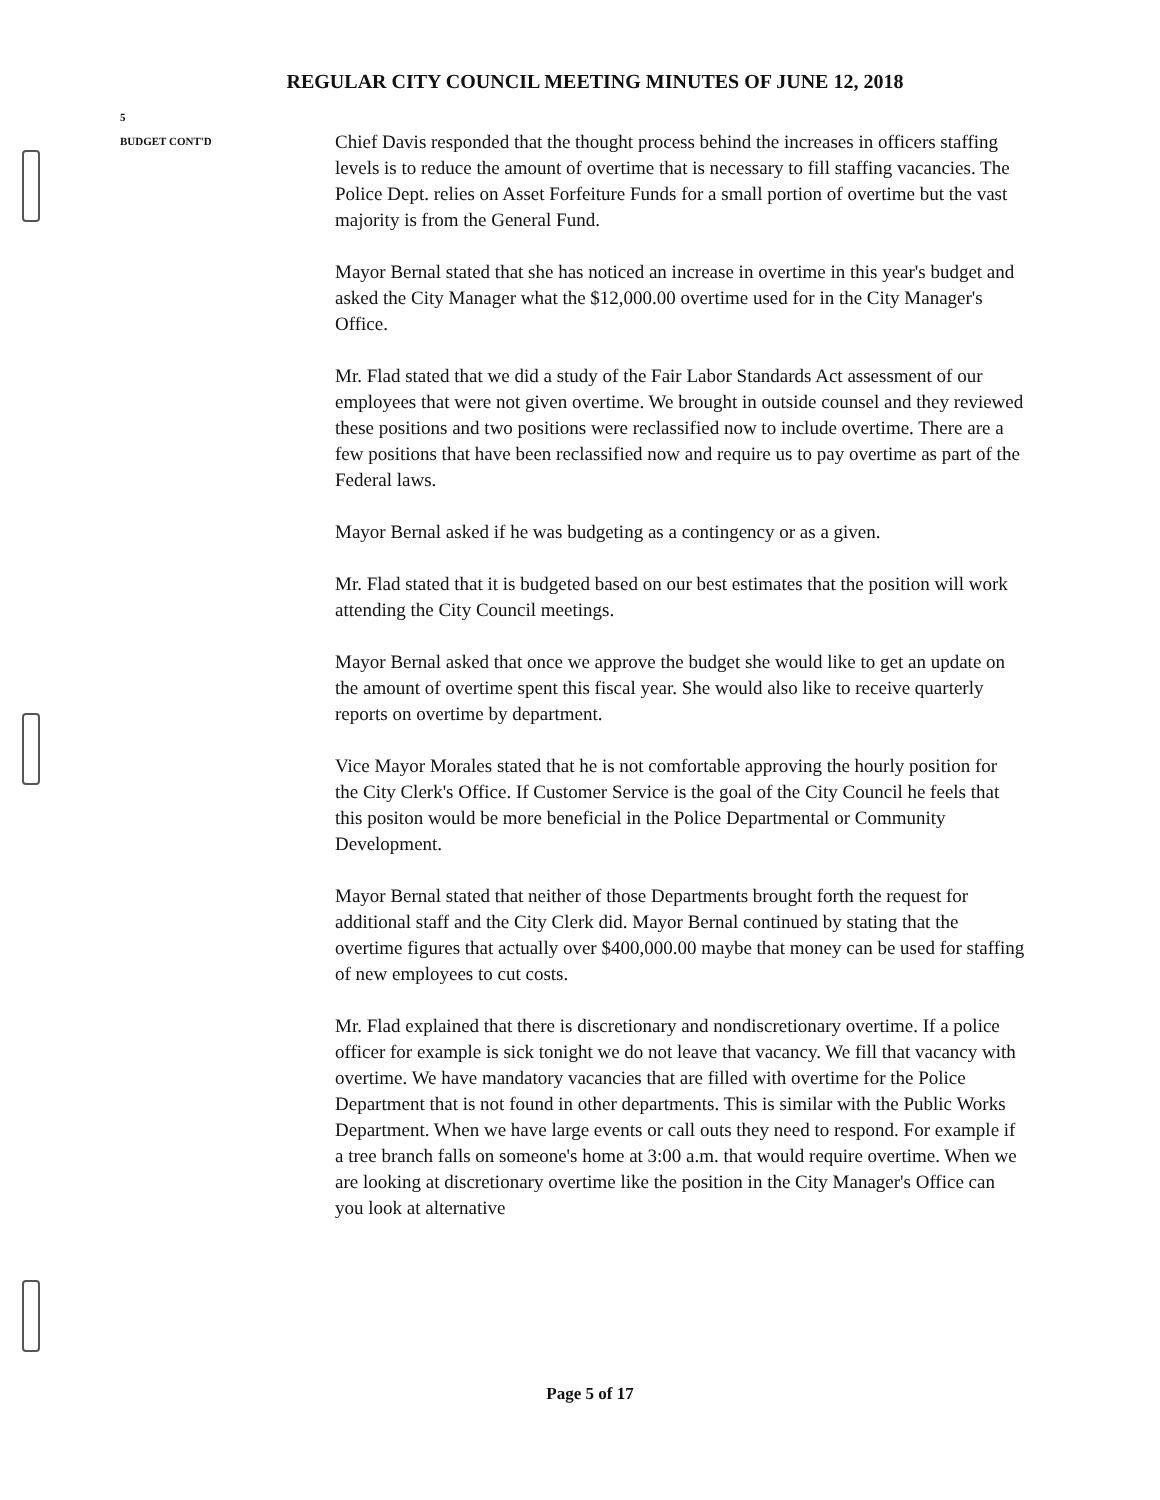REGULAR CITY COUNCIL MEETING MINUTES OF JUNE 12, 2018
5
BUDGET CONT'D
Chief Davis responded that the thought process behind the increases in officers staffing levels is to reduce the amount of overtime that is necessary to fill staffing vacancies. The Police Dept. relies on Asset Forfeiture Funds for a small portion of overtime but the vast majority is from the General Fund.
Mayor Bernal stated that she has noticed an increase in overtime in this year's budget and asked the City Manager what the $12,000.00 overtime used for in the City Manager's Office.
Mr. Flad stated that we did a study of the Fair Labor Standards Act assessment of our employees that were not given overtime. We brought in outside counsel and they reviewed these positions and two positions were reclassified now to include overtime. There are a few positions that have been reclassified now and require us to pay overtime as part of the Federal laws.
Mayor Bernal asked if he was budgeting as a contingency or as a given.
Mr. Flad stated that it is budgeted based on our best estimates that the position will work attending the City Council meetings.
Mayor Bernal asked that once we approve the budget she would like to get an update on the amount of overtime spent this fiscal year. She would also like to receive quarterly reports on overtime by department.
Vice Mayor Morales stated that he is not comfortable approving the hourly position for the City Clerk's Office. If Customer Service is the goal of the City Council he feels that this positon would be more beneficial in the Police Departmental or Community Development.
Mayor Bernal stated that neither of those Departments brought forth the request for additional staff and the City Clerk did. Mayor Bernal continued by stating that the overtime figures that actually over $400,000.00 maybe that money can be used for staffing of new employees to cut costs.
Mr. Flad explained that there is discretionary and nondiscretionary overtime. If a police officer for example is sick tonight we do not leave that vacancy. We fill that vacancy with overtime. We have mandatory vacancies that are filled with overtime for the Police Department that is not found in other departments. This is similar with the Public Works Department. When we have large events or call outs they need to respond. For example if a tree branch falls on someone's home at 3:00 a.m. that would require overtime. When we are looking at discretionary overtime like the position in the City Manager's Office can you look at alternative
Page 5 of 17